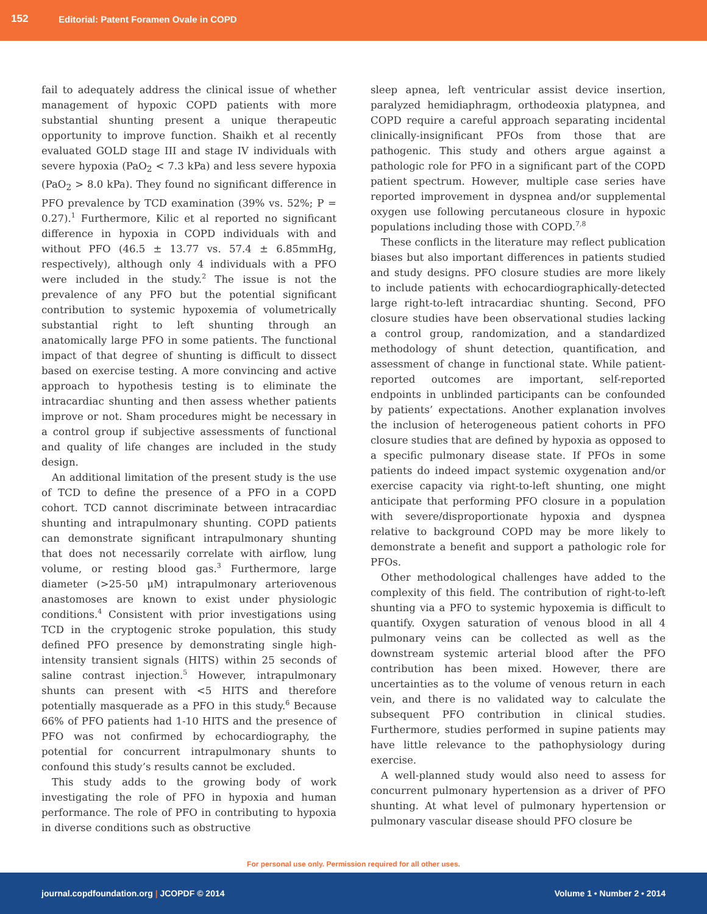152 Editorial: Patent Foramen Ovale in COPD
fail to adequately address the clinical issue of whether management of hypoxic COPD patients with more substantial shunting present a unique therapeutic opportunity to improve function. Shaikh et al recently evaluated GOLD stage III and stage IV individuals with severe hypoxia (PaO<sub>2</sub> < 7.3 kPa) and less severe hypoxia (PaO<sub>2</sub> > 8.0 kPa). They found no significant difference in PFO prevalence by TCD examination (39% vs. 52%; P = 0.27).<sup>1</sup> Furthermore, Kilic et al reported no significant difference in hypoxia in COPD individuals with and without PFO (46.5 ± 13.77 vs. 57.4 ± 6.85mmHg, respectively), although only 4 individuals with a PFO were included in the study.<sup>2</sup> The issue is not the prevalence of any PFO but the potential significant contribution to systemic hypoxemia of volumetrically substantial right to left shunting through an anatomically large PFO in some patients. The functional impact of that degree of shunting is difficult to dissect based on exercise testing. A more convincing and active approach to hypothesis testing is to eliminate the intracardiac shunting and then assess whether patients improve or not. Sham procedures might be necessary in a control group if subjective assessments of functional and quality of life changes are included in the study design.
An additional limitation of the present study is the use of TCD to define the presence of a PFO in a COPD cohort. TCD cannot discriminate between intracardiac shunting and intrapulmonary shunting. COPD patients can demonstrate significant intrapulmonary shunting that does not necessarily correlate with airflow, lung volume, or resting blood gas.<sup>3</sup> Furthermore, large diameter (>25-50 μM) intrapulmonary arteriovenous anastomoses are known to exist under physiologic conditions.<sup>4</sup> Consistent with prior investigations using TCD in the cryptogenic stroke population, this study defined PFO presence by demonstrating single high-intensity transient signals (HITS) within 25 seconds of saline contrast injection.<sup>5</sup> However, intrapulmonary shunts can present with <5 HITS and therefore potentially masquerade as a PFO in this study.<sup>6</sup> Because 66% of PFO patients had 1-10 HITS and the presence of PFO was not confirmed by echocardiography, the potential for concurrent intrapulmonary shunts to confound this study’s results cannot be excluded.
This study adds to the growing body of work investigating the role of PFO in hypoxia and human performance. The role of PFO in contributing to hypoxia in diverse conditions such as obstructive
sleep apnea, left ventricular assist device insertion, paralyzed hemidiaphragm, orthodeoxia platypnea, and COPD require a careful approach separating incidental clinically-insignificant PFOs from those that are pathogenic. This study and others argue against a pathologic role for PFO in a significant part of the COPD patient spectrum. However, multiple case series have reported improvement in dyspnea and/or supplemental oxygen use following percutaneous closure in hypoxic populations including those with COPD.<sup>7,8</sup>
These conflicts in the literature may reflect publication biases but also important differences in patients studied and study designs. PFO closure studies are more likely to include patients with echocardiographically-detected large right-to-left intracardiac shunting. Second, PFO closure studies have been observational studies lacking a control group, randomization, and a standardized methodology of shunt detection, quantification, and assessment of change in functional state. While patient-reported outcomes are important, self-reported endpoints in unblinded participants can be confounded by patients’ expectations. Another explanation involves the inclusion of heterogeneous patient cohorts in PFO closure studies that are defined by hypoxia as opposed to a specific pulmonary disease state. If PFOs in some patients do indeed impact systemic oxygenation and/or exercise capacity via right-to-left shunting, one might anticipate that performing PFO closure in a population with severe/disproportionate hypoxia and dyspnea relative to background COPD may be more likely to demonstrate a benefit and support a pathologic role for PFOs.
Other methodological challenges have added to the complexity of this field. The contribution of right-to-left shunting via a PFO to systemic hypoxemia is difficult to quantify. Oxygen saturation of venous blood in all 4 pulmonary veins can be collected as well as the downstream systemic arterial blood after the PFO contribution has been mixed. However, there are uncertainties as to the volume of venous return in each vein, and there is no validated way to calculate the subsequent PFO contribution in clinical studies. Furthermore, studies performed in supine patients may have little relevance to the pathophysiology during exercise.
A well-planned study would also need to assess for concurrent pulmonary hypertension as a driver of PFO shunting. At what level of pulmonary hypertension or pulmonary vascular disease should PFO closure be
For personal use only. Permission required for all other uses.
journal.copdfoundation.org | JCOPDF © 2014 Volume 1 • Number 2 • 2014